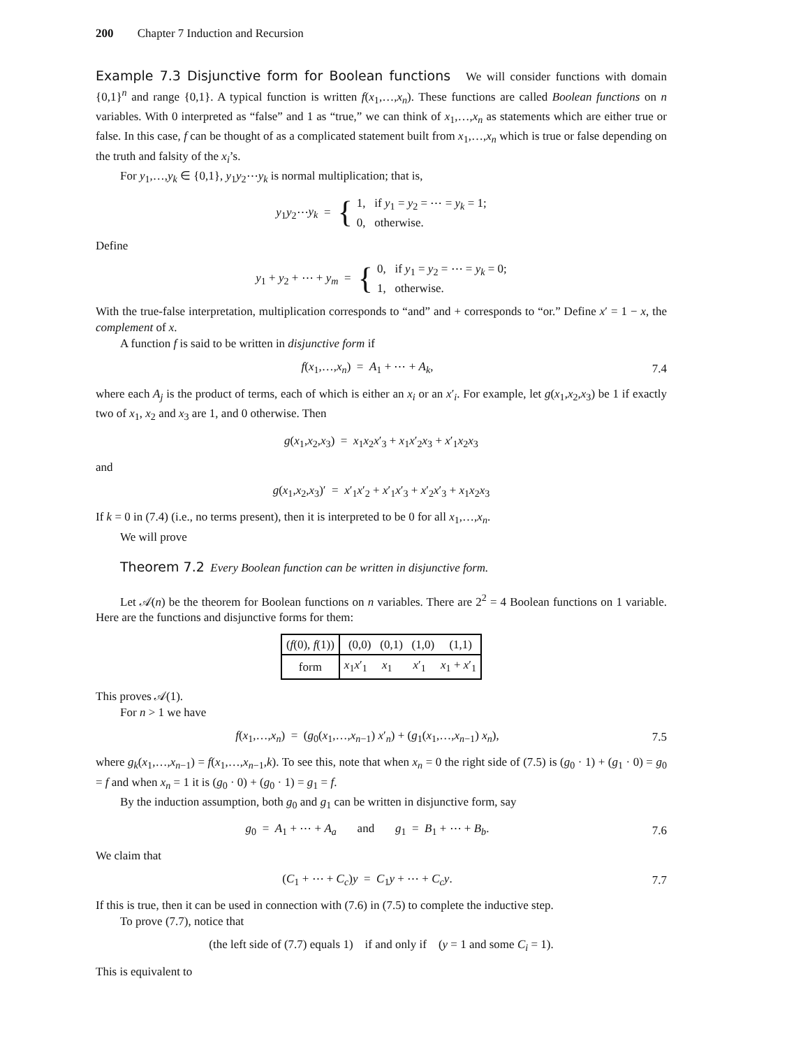200 Chapter 7 Induction and Recursion
Example 7.3 Disjunctive form for Boolean functions We will consider functions with domain {0,1}<sup>n</sup> and range {0,1}. A typical function is written f(x<sub>1</sub>,…,x<sub>n</sub>). These functions are called Boolean functions on n variables. With 0 interpreted as “false” and 1 as “true,” we can think of x<sub>1</sub>,…,x<sub>n</sub> as statements which are either true or false. In this case, f can be thought of as a complicated statement built from x<sub>1</sub>,…,x<sub>n</sub> which is true or false depending on the truth and falsity of the x<sub>i</sub>’s.
For y<sub>1</sub>,…,y<sub>k</sub> ∈ {0,1}, y<sub>1</sub>y<sub>2</sub>⋯y<sub>k</sub> is normal multiplication; that is,
y<sub>1</sub>y<sub>2</sub>⋯y<sub>k</sub> = {
1, if y<sub>1</sub> = y<sub>2</sub> = ⋯ = y<sub>k</sub> = 1;
0, otherwise.
Define
y<sub>1</sub> + y<sub>2</sub> + ⋯ + y<sub>m</sub> = {
0, if y<sub>1</sub> = y<sub>2</sub> = ⋯ = y<sub>k</sub> = 0;
1, otherwise.
With the true-false interpretation, multiplication corresponds to “and” and + corresponds to “or.” Define x′ = 1 − x, the complement of x.
A function f is said to be written in disjunctive form if
f(x<sub>1</sub>,…,x<sub>n</sub>) = A<sub>1</sub> + ⋯ + A<sub>k</sub>, 7.4
where each A<sub>j</sub> is the product of terms, each of which is either an x<sub>i</sub> or an x′<sub>i</sub>. For example, let g(x<sub>1</sub>,x<sub>2</sub>,x<sub>3</sub>) be 1 if exactly two of x<sub>1</sub>, x<sub>2</sub> and x<sub>3</sub> are 1, and 0 otherwise. Then
g(x<sub>1</sub>,x<sub>2</sub>,x<sub>3</sub>) = x<sub>1</sub>x<sub>2</sub>x′<sub>3</sub> + x<sub>1</sub>x′<sub>2</sub>x<sub>3</sub> + x′<sub>1</sub>x<sub>2</sub>x<sub>3</sub>
and
g(x<sub>1</sub>,x<sub>2</sub>,x<sub>3</sub>)′ = x′<sub>1</sub>x′<sub>2</sub> + x′<sub>1</sub>x′<sub>3</sub> + x′<sub>2</sub>x′<sub>3</sub> + x<sub>1</sub>x<sub>2</sub>x<sub>3</sub>
If k = 0 in (7.4) (i.e., no terms present), then it is interpreted to be 0 for all x<sub>1</sub>,…,x<sub>n</sub>.
We will prove
Theorem 7.2 Every Boolean function can be written in disjunctive form.
Let 𝒜(n) be the theorem for Boolean functions on n variables. There are 2<sup>2</sup> = 4 Boolean functions on 1 variable. Here are the functions and disjunctive forms for them:
| ( f (0), f (1)) | (0,0) (0,1) (1,0) (1,1) |
| form | x<sub>1</sub> x ′<sub>1</sub> x<sub>1</sub> x ′<sub>1</sub> x<sub>1</sub> + x ′<sub>1</sub> |
This proves 𝒜(1).
For n > 1 we have
f(x<sub>1</sub>,…,x<sub>n</sub>) = (g<sub>0</sub>(x<sub>1</sub>,…,x<sub>n−1</sub>) x′<sub>n</sub>) + (g<sub>1</sub>(x<sub>1</sub>,…,x<sub>n−1</sub>) x<sub>n</sub>),
7.5
where g<sub>k</sub>(x<sub>1</sub>,…,x<sub>n−1</sub>) = f(x<sub>1</sub>,…,x<sub>n−1</sub>,k). To see this, note that when x<sub>n</sub> = 0 the right side of (7.5) is (g<sub>0</sub> · 1) + (g<sub>1</sub> · 0) = g<sub>0</sub> = f and when x<sub>n</sub> = 1 it is (g<sub>0</sub> · 0) + (g<sub>0</sub> · 1) = g<sub>1</sub> = f.
By the induction assumption, both g<sub>0</sub> and g<sub>1</sub> can be written in disjunctive form, say
g<sub>0</sub> = A<sub>1</sub> + ⋯ + A<sub>a</sub> and g<sub>1</sub> = B<sub>1</sub> + ⋯ + B<sub>b</sub>.
7.6
We claim that
(C<sub>1</sub> + ⋯ + C<sub>c</sub>)y = C<sub>1</sub>y + ⋯ + C<sub>c</sub>y.
7.7
If this is true, then it can be used in connection with (7.6) in (7.5) to complete the inductive step.
To prove (7.7), notice that
(the left side of (7.7) equals 1) if and only if (y = 1 and some C<sub>i</sub> = 1).
This is equivalent to